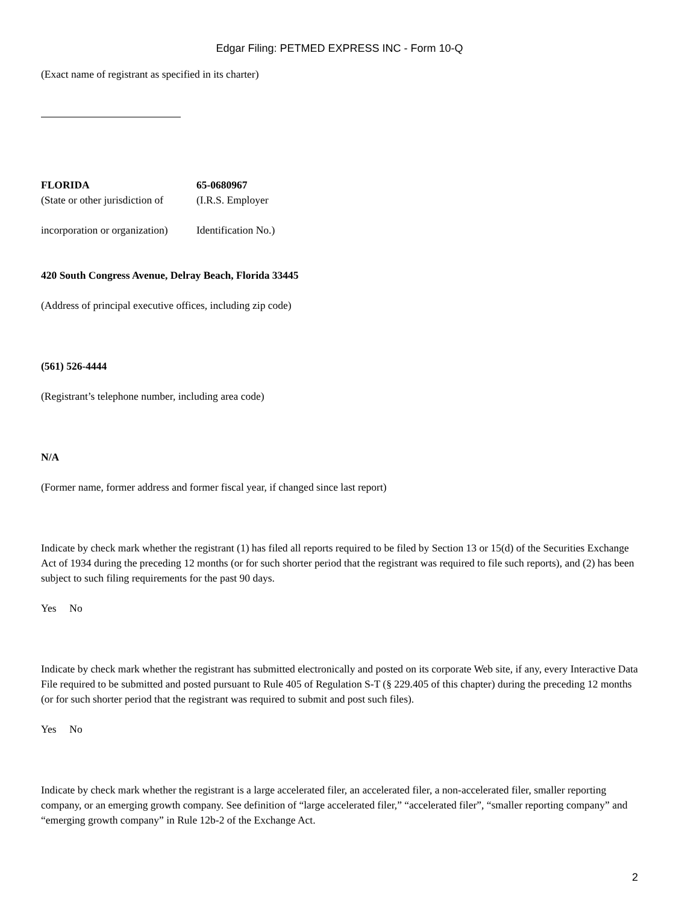Edgar Filing: PETMED EXPRESS INC - Form 10-Q
(Exact name of registrant as specified in its charter)
| FLORIDA | 65-0680967 |
| (State or other jurisdiction of | (I.R.S. Employer |
| incorporation or organization) | Identification No.) |
420 South Congress Avenue, Delray Beach, Florida 33445
(Address of principal executive offices, including zip code)
(561) 526-4444
(Registrant’s telephone number, including area code)
N/A
(Former name, former address and former fiscal year, if changed since last report)
Indicate by check mark whether the registrant (1) has filed all reports required to be filed by Section 13 or 15(d) of the Securities Exchange Act of 1934 during the preceding 12 months (or for such shorter period that the registrant was required to file such reports), and (2) has been subject to such filing requirements for the past 90 days.
Yes No
Indicate by check mark whether the registrant has submitted electronically and posted on its corporate Web site, if any, every Interactive Data File required to be submitted and posted pursuant to Rule 405 of Regulation S-T (§ 229.405 of this chapter) during the preceding 12 months (or for such shorter period that the registrant was required to submit and post such files).
Yes No
Indicate by check mark whether the registrant is a large accelerated filer, an accelerated filer, a non-accelerated filer, smaller reporting company, or an emerging growth company. See definition of “large accelerated filer,” “accelerated filer”, “smaller reporting company” and “emerging growth company” in Rule 12b-2 of the Exchange Act.
2